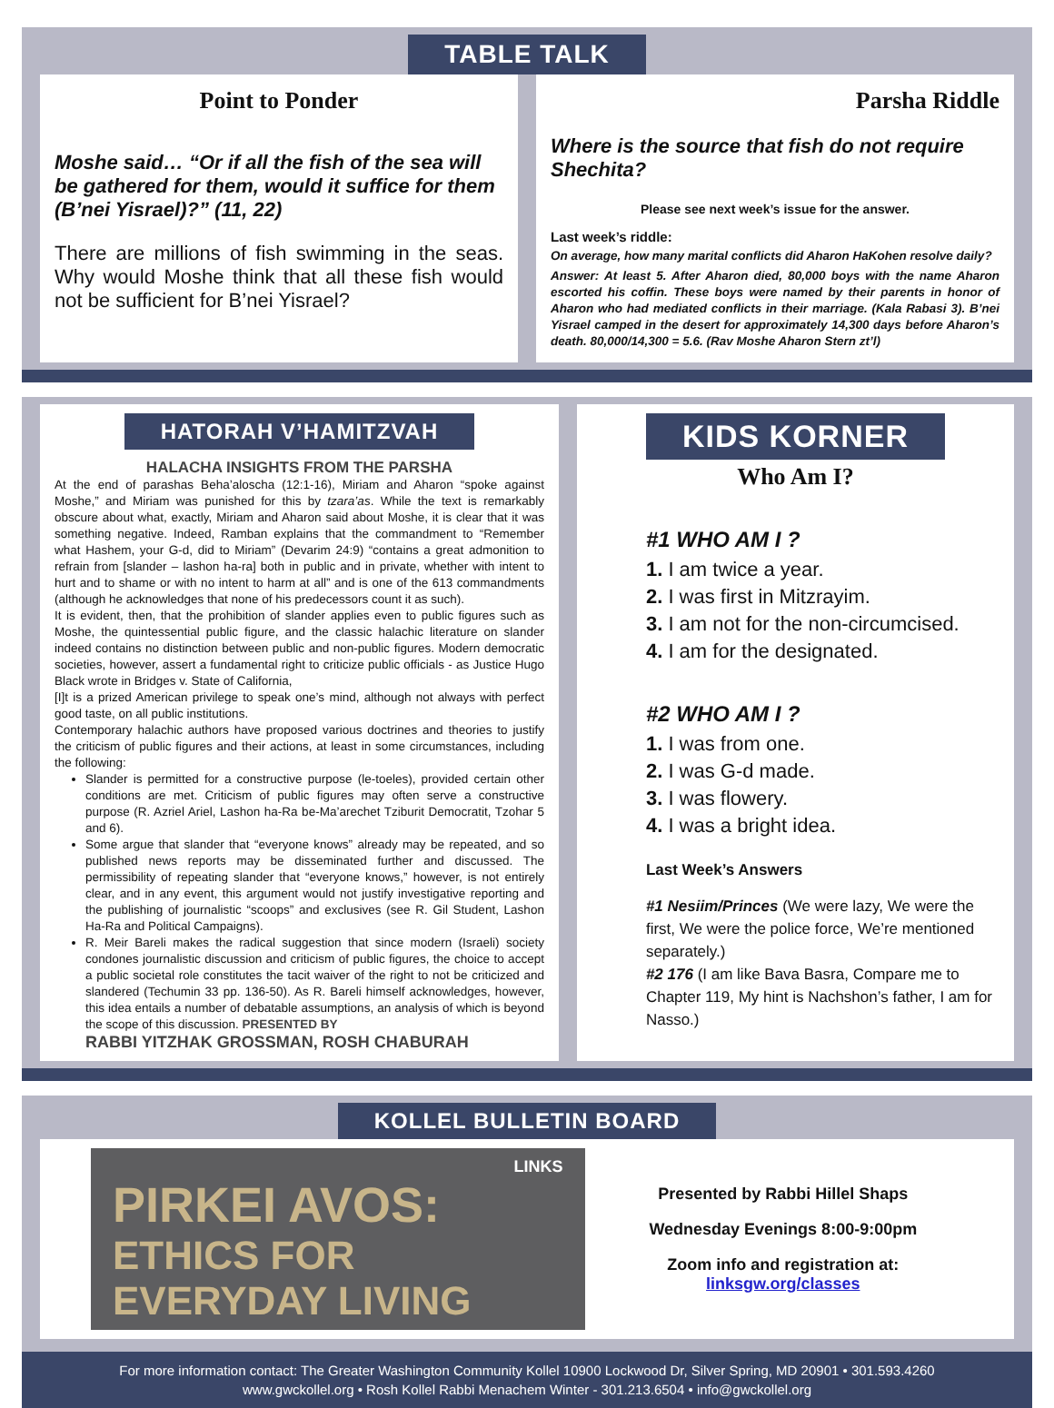TABLE TALK
Point to Ponder
Moshe said… “Or if all the fish of the sea will be gathered for them, would it suffice for them (B’nei Yisrael)?” (11, 22)
There are millions of fish swimming in the seas. Why would Moshe think that all these fish would not be sufficient for B’nei Yisrael?
Parsha Riddle
Where is the source that fish do not require Shechita?
Please see next week’s issue for the answer.
Last week’s riddle:
On average, how many marital conflicts did Aharon HaKohen resolve daily?
Answer: At least 5. After Aharon died, 80,000 boys with the name Aharon escorted his coffin. These boys were named by their parents in honor of Aharon who had mediated conflicts in their marriage. (Kala Rabasi 3). B’nei Yisrael camped in the desert for approximately 14,300 days before Aharon’s death. 80,000/14,300 = 5.6. (Rav Moshe Aharon Stern zt’l)
HATORAH V’HAMITZVAH
HALACHA INSIGHTS FROM THE PARSHA
At the end of parashas Beha’aloscha (12:1-16), Miriam and Aharon “spoke against Moshe,” and Miriam was punished for this by tzara’as. While the text is remarkably obscure about what, exactly, Miriam and Aharon said about Moshe, it is clear that it was something negative. Indeed, Ramban explains that the commandment to “Remember what Hashem, your G-d, did to Miriam” (Devarim 24:9) “contains a great admonition to refrain from [slander – lashon ha-ra] both in public and in private, whether with intent to hurt and to shame or with no intent to harm at all” and is one of the 613 commandments (although he acknowledges that none of his predecessors count it as such).
It is evident, then, that the prohibition of slander applies even to public figures such as Moshe, the quintessential public figure, and the classic halachic literature on slander indeed contains no distinction between public and non-public figures. Modern democratic societies, however, assert a fundamental right to criticize public officials - as Justice Hugo Black wrote in Bridges v. State of California,
[I]t is a prized American privilege to speak one’s mind, although not always with perfect good taste, on all public institutions.
Contemporary halachic authors have proposed various doctrines and theories to justify the criticism of public figures and their actions, at least in some circumstances, including the following:
Slander is permitted for a constructive purpose (le-toeles), provided certain other conditions are met. Criticism of public figures may often serve a constructive purpose (R. Azriel Ariel, Lashon ha-Ra be-Ma’arechet Tziburit Democratit, Tzohar 5 and 6).
Some argue that slander that “everyone knows” already may be repeated, and so published news reports may be disseminated further and discussed. The permissibility of repeating slander that “everyone knows,” however, is not entirely clear, and in any event, this argument would not justify investigative reporting and the publishing of journalistic “scoops” and exclusives (see R. Gil Student, Lashon Ha-Ra and Political Campaigns).
R. Meir Bareli makes the radical suggestion that since modern (Israeli) society condones journalistic discussion and criticism of public figures, the choice to accept a public societal role constitutes the tacit waiver of the right to not be criticized and slandered (Techumin 33 pp. 136-50). As R. Bareli himself acknowledges, however, this idea entails a number of debatable assumptions, an analysis of which is beyond the scope of this discussion. PRESENTED BY
RABBI YITZHAK GROSSMAN, ROSH CHABURAH
KIDS KORNER
Who Am I?
#1 WHO AM I ?
1. I am twice a year.
2. I was first in Mitzrayim.
3. I am not for the non-circumcised.
4. I am for the designated.
#2 WHO AM I ?
1. I was from one.
2. I was G-d made.
3. I was flowery.
4. I was a bright idea.
Last Week’s Answers
#1 Nesiim/Princes (We were lazy, We were the first, We were the police force, We’re mentioned separately.)
#2 176 (I am like Bava Basra, Compare me to Chapter 119, My hint is Nachshon’s father, I am for Nasso.)
KOLLEL BULLETIN BOARD
LINKS
PIRKEI AVOS:
ETHICS FOR
EVERYDAY LIVING
Presented by Rabbi Hillel Shaps
Wednesday Evenings 8:00-9:00pm
Zoom info and registration at:
linksgw.org/classes
For more information contact: The Greater Washington Community Kollel 10900 Lockwood Dr, Silver Spring, MD 20901 • 301.593.4260
www.gwckollel.org • Rosh Kollel Rabbi Menachem Winter - 301.213.6504 • info@gwckollel.org